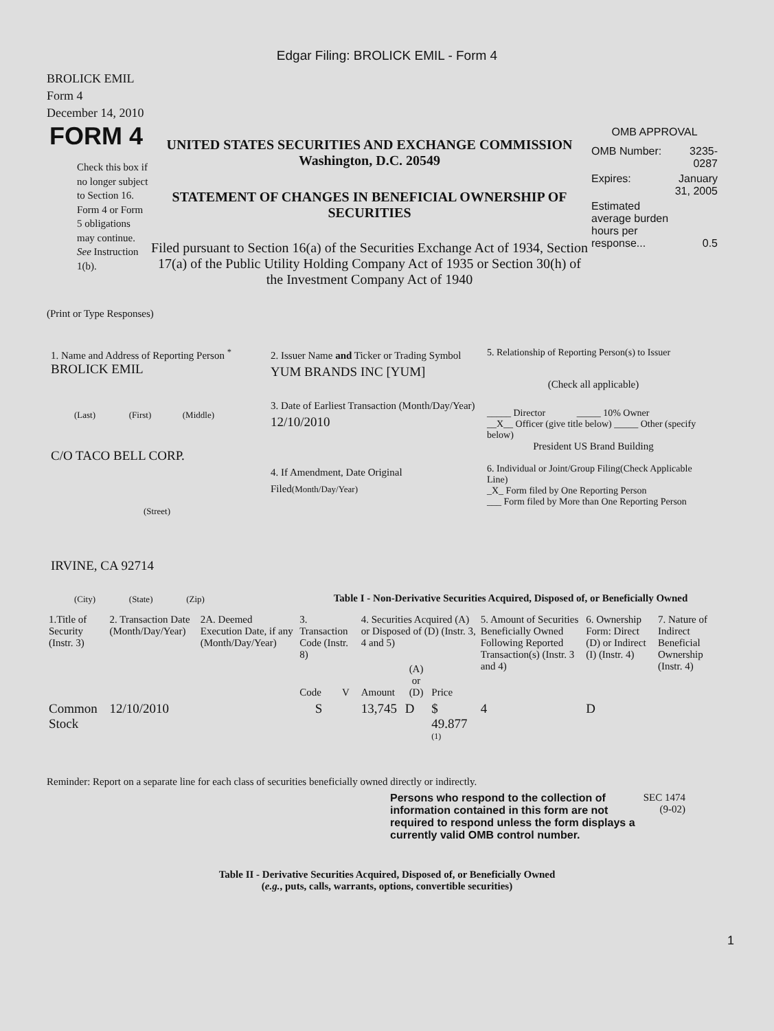Edgar Filing: BROLICK EMIL - Form 4
BROLICK EMIL
Form 4
December 14, 2010
FORM 4
Check this box if no longer subject to Section 16. Form 4 or Form 5 obligations may continue. See Instruction 1(b).
UNITED STATES SECURITIES AND EXCHANGE COMMISSION
Washington, D.C. 20549
STATEMENT OF CHANGES IN BENEFICIAL OWNERSHIP OF SECURITIES
Filed pursuant to Section 16(a) of the Securities Exchange Act of 1934, Section 17(a) of the Public Utility Holding Company Act of 1935 or Section 30(h) of the Investment Company Act of 1940
OMB APPROVAL
| OMB Number: | 3235-0287 |
| Expires: | January 31, 2005 |
| Estimated average burden hours per response... | 0.5 |
(Print or Type Responses)
1. Name and Address of Reporting Person <sup>*</sup>
BROLICK EMIL
(Last) (First) (Middle)
C/O TACO BELL CORP.
(Street)
IRVINE, CA 92714
(City) (State) (Zip)
2. Issuer Name and Ticker or Trading Symbol
YUM BRANDS INC [YUM]
3. Date of Earliest Transaction (Month/Day/Year)
12/10/2010
4. If Amendment, Date Original Filed(Month/Day/Year)
5. Relationship of Reporting Person(s) to Issuer
(Check all applicable)
_____ Director _____ 10% Owner
__X__ Officer (give title below) _____ Other (specify below)
President US Brand Building
6. Individual or Joint/Group Filing(Check Applicable Line)
_X_ Form filed by One Reporting Person
___ Form filed by More than One Reporting Person
Table I - Non-Derivative Securities Acquired, Disposed of, or Beneficially Owned
| 1.Title of Security (Instr. 3) | 2. Transaction Date (Month/Day/Year) | 2A. Deemed Execution Date, if any (Month/Day/Year) | 3. Transaction Code (Instr. 8) | | 4. Securities Acquired (A) or Disposed of (D) (Instr. 3, 4 and 5) | | | 5. Amount of Securities Beneficially Owned Following Reported Transaction(s) (Instr. 3 and 4) | 6. Ownership Form: Direct (D) or Indirect (I) (Instr. 4) | 7. Nature of Indirect Beneficial Ownership (Instr. 4) |
| --- | --- | --- | --- | --- | --- | --- | --- | --- | --- | --- |
| | | | Code | V | Amount | (A) or (D) | Price | | | |
| Common Stock | 12/10/2010 | | S | | 13,745 | D | $ 49.877 <sup>(1)</sup> | 4 | D | |
Reminder: Report on a separate line for each class of securities beneficially owned directly or indirectly.
Persons who respond to the collection of information contained in this form are not required to respond unless the form displays a currently valid OMB control number.
SEC 1474 (9-02)
Table II - Derivative Securities Acquired, Disposed of, or Beneficially Owned
(e.g., puts, calls, warrants, options, convertible securities)
1